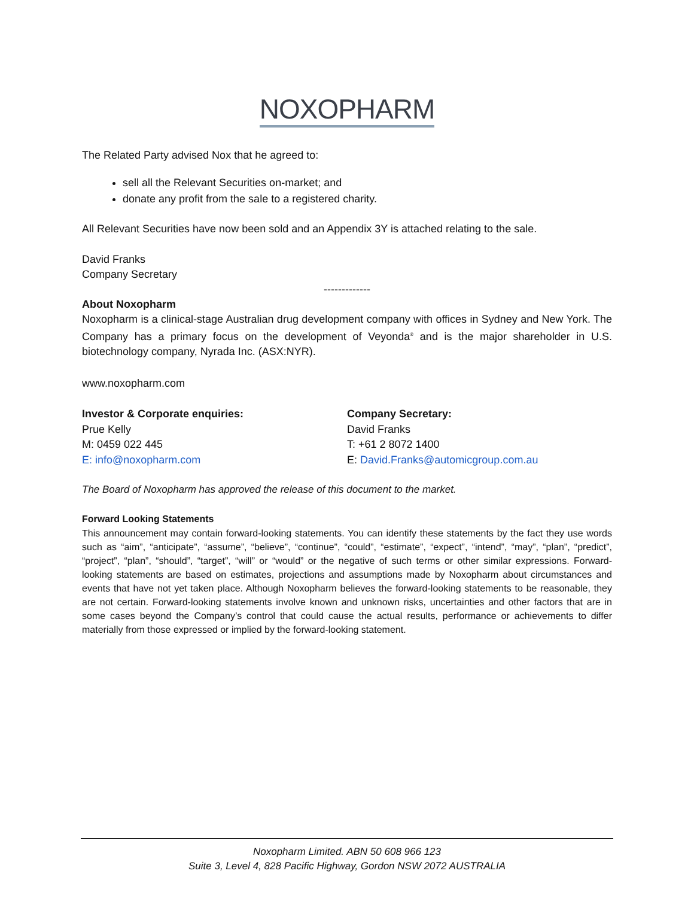NOXOPHARM
The Related Party advised Nox that he agreed to:
sell all the Relevant Securities on-market; and
donate any profit from the sale to a registered charity.
All Relevant Securities have now been sold and an Appendix 3Y is attached relating to the sale.
David Franks
Company Secretary
-------------
About Noxopharm
Noxopharm is a clinical-stage Australian drug development company with offices in Sydney and New York. The Company has a primary focus on the development of Veyonda<sup>®</sup> and is the major shareholder in U.S. biotechnology company, Nyrada Inc. (ASX:NYR).
www.noxopharm.com
Investor & Corporate enquiries:
Prue Kelly
M: 0459 022 445
E: info@noxopharm.com
Company Secretary:
David Franks
T: +61 2 8072 1400
E: David.Franks@automicgroup.com.au
The Board of Noxopharm has approved the release of this document to the market.
Forward Looking Statements
This announcement may contain forward-looking statements. You can identify these statements by the fact they use words such as “aim”, “anticipate”, “assume”, “believe”, “continue”, “could”, “estimate”, “expect”, “intend”, “may”, “plan”, “predict”, “project”, “plan”, “should”, “target”, “will” or “would” or the negative of such terms or other similar expressions. Forward-looking statements are based on estimates, projections and assumptions made by Noxopharm about circumstances and events that have not yet taken place. Although Noxopharm believes the forward-looking statements to be reasonable, they are not certain. Forward-looking statements involve known and unknown risks, uncertainties and other factors that are in some cases beyond the Company’s control that could cause the actual results, performance or achievements to differ materially from those expressed or implied by the forward-looking statement.
Noxopharm Limited. ABN 50 608 966 123
Suite 3, Level 4, 828 Pacific Highway, Gordon NSW 2072 AUSTRALIA